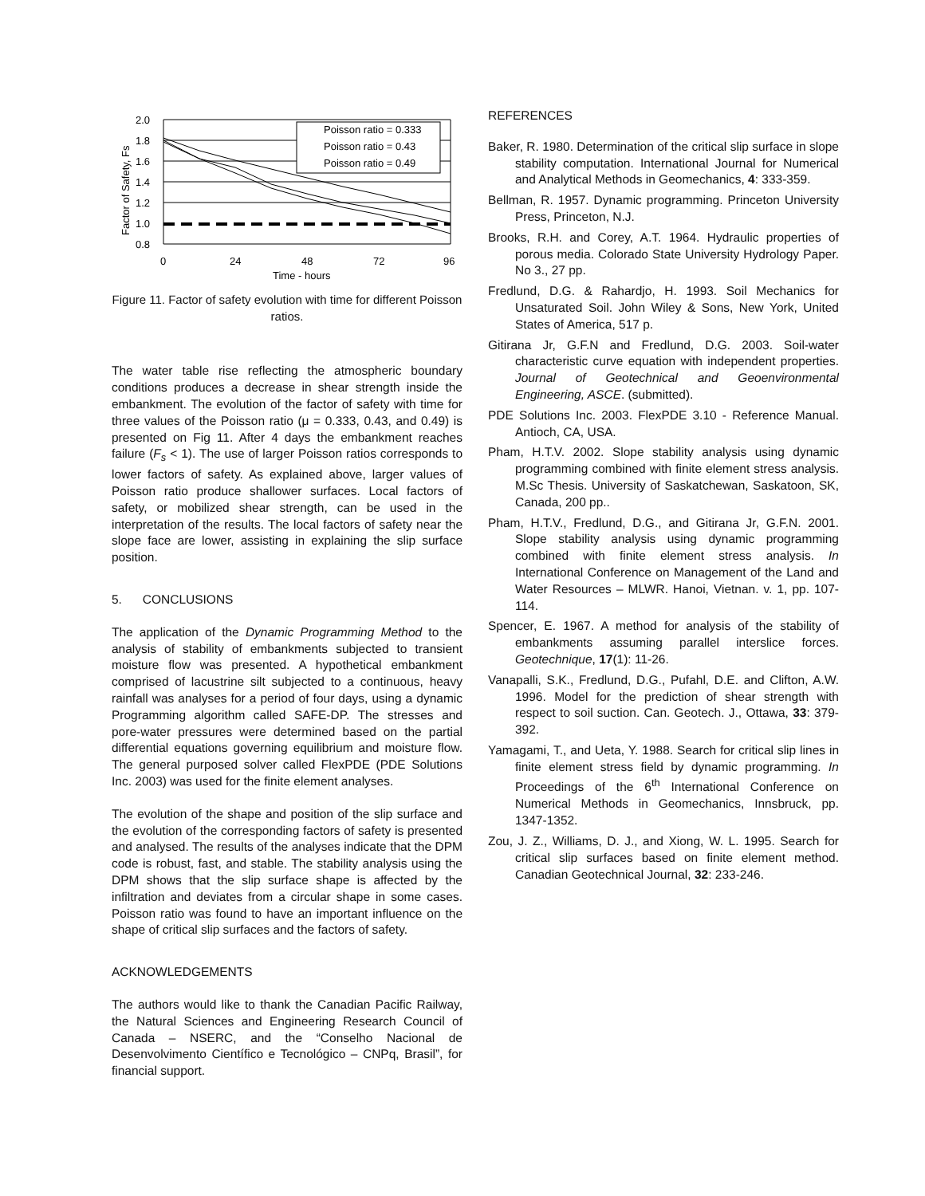2.0
1.8
1.6
1.4
1.2
1.0
0.8
0
24
48
72
96
Time - hours
Factor of Safety, Fs
Poisson ratio = 0.333
Poisson ratio = 0.43
Poisson ratio = 0.49
Figure 11. Factor of safety evolution with time for different Poisson ratios.
The water table rise reflecting the atmospheric boundary conditions produces a decrease in shear strength inside the embankment. The evolution of the factor of safety with time for three values of the Poisson ratio (μ = 0.333, 0.43, and 0.49) is presented on Fig 11. After 4 days the embankment reaches failure (F<sub>s</sub> < 1). The use of larger Poisson ratios corresponds to lower factors of safety. As explained above, larger values of Poisson ratio produce shallower surfaces. Local factors of safety, or mobilized shear strength, can be used in the interpretation of the results. The local factors of safety near the slope face are lower, assisting in explaining the slip surface position.
5. CONCLUSIONS
The application of the Dynamic Programming Method to the analysis of stability of embankments subjected to transient moisture flow was presented. A hypothetical embankment comprised of lacustrine silt subjected to a continuous, heavy rainfall was analyses for a period of four days, using a dynamic Programming algorithm called SAFE-DP. The stresses and pore-water pressures were determined based on the partial differential equations governing equilibrium and moisture flow. The general purposed solver called FlexPDE (PDE Solutions Inc. 2003) was used for the finite element analyses.
The evolution of the shape and position of the slip surface and the evolution of the corresponding factors of safety is presented and analysed. The results of the analyses indicate that the DPM code is robust, fast, and stable. The stability analysis using the DPM shows that the slip surface shape is affected by the infiltration and deviates from a circular shape in some cases. Poisson ratio was found to have an important influence on the shape of critical slip surfaces and the factors of safety.
ACKNOWLEDGEMENTS
The authors would like to thank the Canadian Pacific Railway, the Natural Sciences and Engineering Research Council of Canada – NSERC, and the “Conselho Nacional de Desenvolvimento Científico e Tecnológico – CNPq, Brasil”, for financial support.
REFERENCES
Baker, R. 1980. Determination of the critical slip surface in slope stability computation. International Journal for Numerical and Analytical Methods in Geomechanics, 4: 333-359.
Bellman, R. 1957. Dynamic programming. Princeton University Press, Princeton, N.J.
Brooks, R.H. and Corey, A.T. 1964. Hydraulic properties of porous media. Colorado State University Hydrology Paper. No 3., 27 pp.
Fredlund, D.G. & Rahardjo, H. 1993. Soil Mechanics for Unsaturated Soil. John Wiley & Sons, New York, United States of America, 517 p.
Gitirana Jr, G.F.N and Fredlund, D.G. 2003. Soil-water characteristic curve equation with independent properties. Journal of Geotechnical and Geoenvironmental Engineering, ASCE. (submitted).
PDE Solutions Inc. 2003. FlexPDE 3.10 - Reference Manual. Antioch, CA, USA.
Pham, H.T.V. 2002. Slope stability analysis using dynamic programming combined with finite element stress analysis. M.Sc Thesis. University of Saskatchewan, Saskatoon, SK, Canada, 200 pp..
Pham, H.T.V., Fredlund, D.G., and Gitirana Jr, G.F.N. 2001. Slope stability analysis using dynamic programming combined with finite element stress analysis. In International Conference on Management of the Land and Water Resources – MLWR. Hanoi, Vietnan. v. 1, pp. 107-114.
Spencer, E. 1967. A method for analysis of the stability of embankments assuming parallel interslice forces. Geotechnique, 17(1): 11-26.
Vanapalli, S.K., Fredlund, D.G., Pufahl, D.E. and Clifton, A.W. 1996. Model for the prediction of shear strength with respect to soil suction. Can. Geotech. J., Ottawa, 33: 379-392.
Yamagami, T., and Ueta, Y. 1988. Search for critical slip lines in finite element stress field by dynamic programming. In Proceedings of the 6<sup>th</sup> International Conference on Numerical Methods in Geomechanics, Innsbruck, pp. 1347-1352.
Zou, J. Z., Williams, D. J., and Xiong, W. L. 1995. Search for critical slip surfaces based on finite element method. Canadian Geotechnical Journal, 32: 233-246.